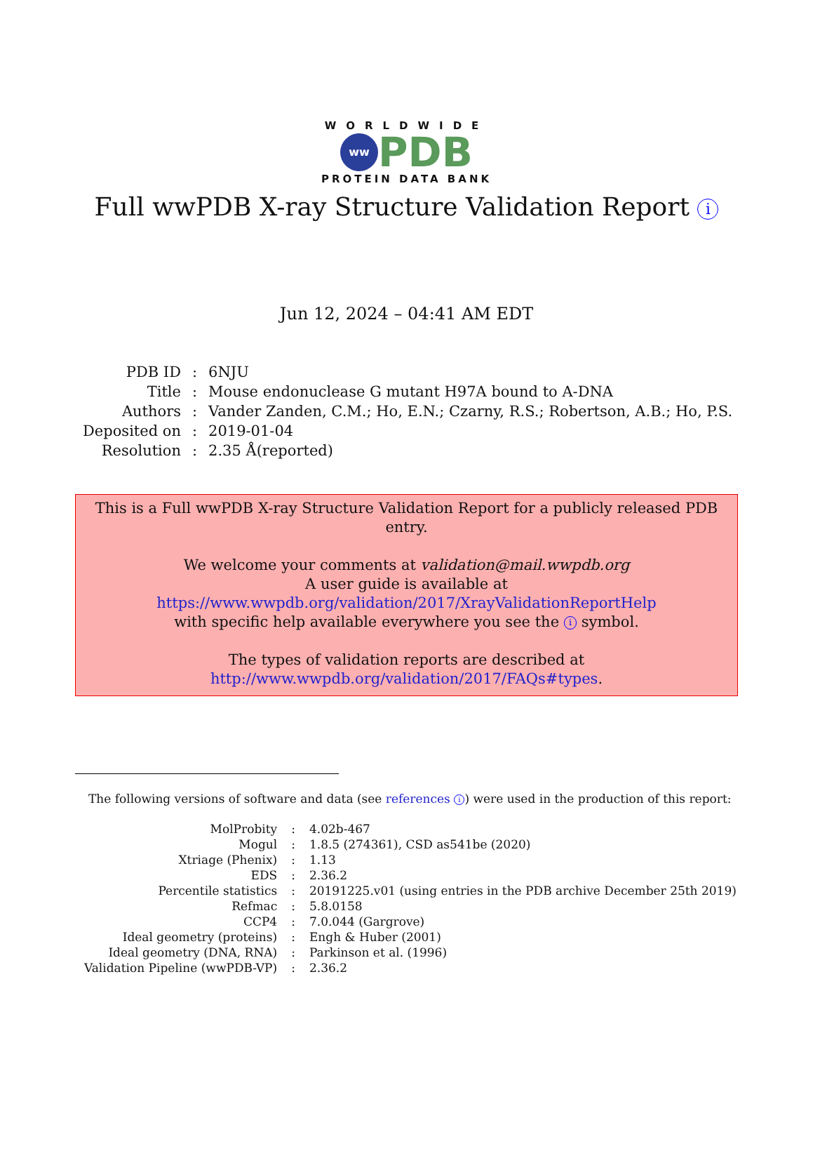WORLDWIDE
ww PDB
PROTEIN DATA BANK
Full wwPDB X-ray Structure Validation Report i
Jun 12, 2024 – 04:41 AM EDT
| PDB ID | : | 6NJU |
| Title | : | Mouse endonuclease G mutant H97A bound to A-DNA |
| Authors | : | Vander Zanden, C.M.; Ho, E.N.; Czarny, R.S.; Robertson, A.B.; Ho, P.S. |
| Deposited on | : | 2019-01-04 |
| Resolution | : | 2.35 Å(reported) |
This is a Full wwPDB X-ray Structure Validation Report for a publicly released PDB entry.
We welcome your comments at validation@mail.wwpdb.org
A user guide is available at
https://www.wwpdb.org/validation/2017/XrayValidationReportHelp
with specific help available everywhere you see the i symbol.
The types of validation reports are described at
http://www.wwpdb.org/validation/2017/FAQs#types.
The following versions of software and data (see references i) were used in the production of this report:
| MolProbity | : | 4.02b-467 |
| Mogul | : | 1.8.5 (274361), CSD as541be (2020) |
| Xtriage (Phenix) | : | 1.13 |
| EDS | : | 2.36.2 |
| Percentile statistics | : | 20191225.v01 (using entries in the PDB archive December 25th 2019) |
| Refmac | : | 5.8.0158 |
| CCP4 | : | 7.0.044 (Gargrove) |
| Ideal geometry (proteins) | : | Engh & Huber (2001) |
| Ideal geometry (DNA, RNA) | : | Parkinson et al. (1996) |
| Validation Pipeline (wwPDB-VP) | : | 2.36.2 |